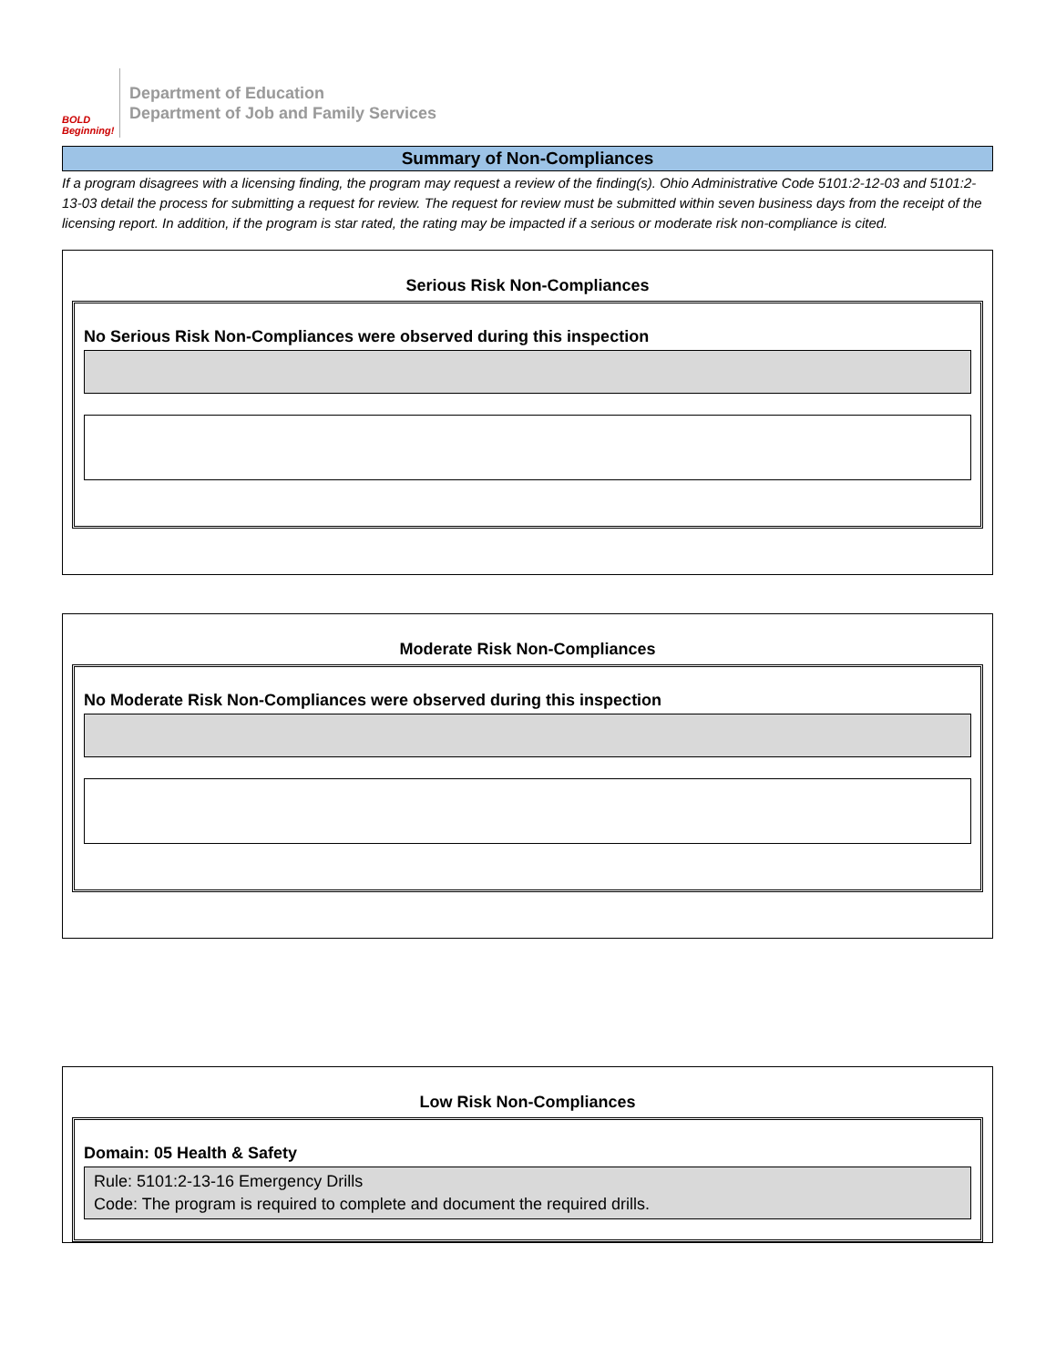BOLD
Beginning!
Department of Education
Department of Job and Family Services
Summary of Non-Compliances
If a program disagrees with a licensing finding, the program may request a review of the finding(s). Ohio Administrative Code 5101:2-12-03 and 5101:2-13-03 detail the process for submitting a request for review. The request for review must be submitted within seven business days from the receipt of the licensing report. In addition, if the program is star rated, the rating may be impacted if a serious or moderate risk non-compliance is cited.
Serious Risk Non-Compliances
No Serious Risk Non-Compliances were observed during this inspection
Moderate Risk Non-Compliances
No Moderate Risk Non-Compliances were observed during this inspection
Low Risk Non-Compliances
Domain: 05 Health & Safety
Rule: 5101:2-13-16 Emergency Drills
Code: The program is required to complete and document the required drills.